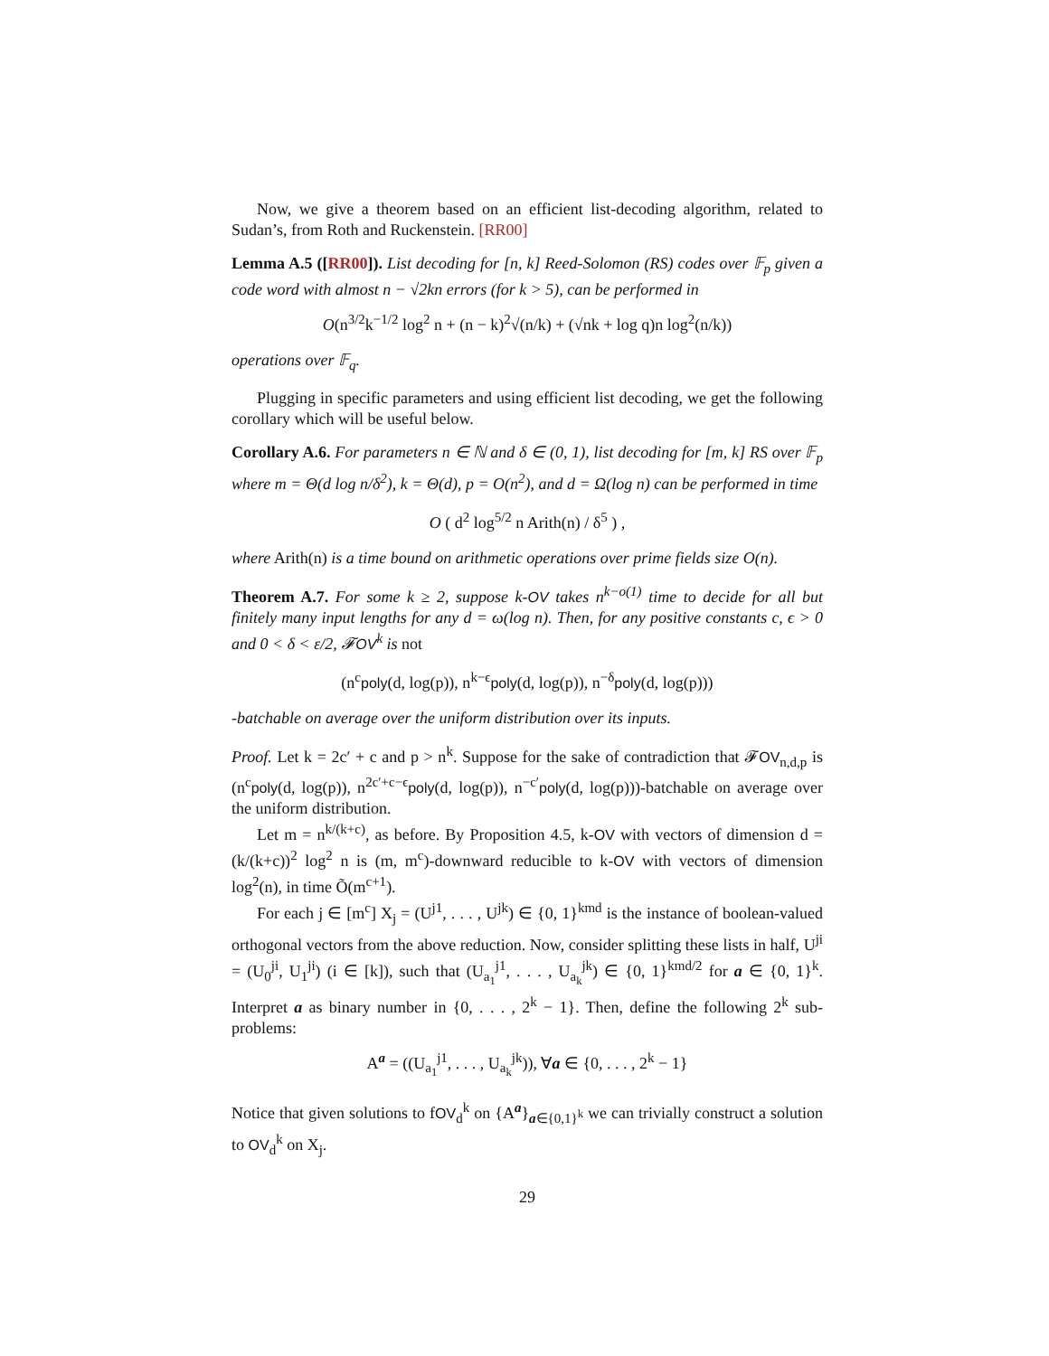Now, we give a theorem based on an efficient list-decoding algorithm, related to Sudan’s, from Roth and Ruckenstein. [RR00]
Lemma A.5 ([RR00]). List decoding for [n, k] Reed-Solomon (RS) codes over 𝔽<sub>p</sub> given a code word with almost n − √2kn errors (for k > 5), can be performed in
O(n<sup>3/2</sup>k<sup>−1/2</sup> log<sup>2</sup> n + (n − k)<sup>2</sup>√(n/k) + (√nk + log q)n log<sup>2</sup>(n/k))
operations over 𝔽<sub>q</sub>.
Plugging in specific parameters and using efficient list decoding, we get the following corollary which will be useful below.
Corollary A.6. For parameters n ∈ ℕ and δ ∈ (0, 1), list decoding for [m, k] RS over 𝔽<sub>p</sub> where m = Θ(d log n/δ<sup>2</sup>), k = Θ(d), p = O(n<sup>2</sup>), and d = Ω(log n) can be performed in time
O ( d<sup>2</sup> log<sup>5/2</sup> n Arith(n) / δ<sup>5</sup> ) ,
where Arith(n) is a time bound on arithmetic operations over prime fields size O(n).
Theorem A.7. For some k ≥ 2, suppose k-OV takes n<sup>k−o(1)</sup> time to decide for all but finitely many input lengths for any d = ω(log n). Then, for any positive constants c, ϵ > 0 and 0 < δ < ε/2, 𝓕OV<sup>k</sup> is not
(n<sup>c</sup>poly(d, log(p)), n<sup>k−ϵ</sup>poly(d, log(p)), n<sup>−δ</sup>poly(d, log(p)))
-batchable on average over the uniform distribution over its inputs.
Proof. Let k = 2c′ + c and p > n<sup>k</sup>. Suppose for the sake of contradiction that 𝓕OV<sub>n,d,p</sub> is (n<sup>c</sup>poly(d, log(p)), n<sup>2c′+c−ϵ</sup>poly(d, log(p)), n<sup>−c′</sup>poly(d, log(p)))-batchable on average over the uniform distribution.
Let m = n<sup>k/(k+c)</sup>, as before. By Proposition 4.5, k-OV with vectors of dimension d = (k/(k+c))<sup>2</sup> log<sup>2</sup> n is (m, m<sup>c</sup>)-downward reducible to k-OV with vectors of dimension log<sup>2</sup>(n), in time Õ(m<sup>c+1</sup>).
For each j ∈ [m<sup>c</sup>] X<sub>j</sub> = (U<sup>j1</sup>, . . . , U<sup>jk</sup>) ∈ {0, 1}<sup>kmd</sup> is the instance of boolean-valued orthogonal vectors from the above reduction. Now, consider splitting these lists in half, U<sup>ji</sup> = (U<sub>0</sub><sup>ji</sup>, U<sub>1</sub><sup>ji</sup>) (i ∈ [k]), such that (U<sub>a<sub>1</sub></sub><sup>j1</sup>, . . . , U<sub>a<sub>k</sub></sub><sup>jk</sup>) ∈ {0, 1}<sup>kmd/2</sup> for a ∈ {0, 1}<sup>k</sup>. Interpret a as binary number in {0, . . . , 2<sup>k</sup> − 1}. Then, define the following 2<sup>k</sup> sub-problems:
A<sup>a</sup> = ((U<sub>a<sub>1</sub></sub><sup>j1</sup>, . . . , U<sub>a<sub>k</sub></sub><sup>jk</sup>)), ∀a ∈ {0, . . . , 2<sup>k</sup> − 1}
Notice that given solutions to fOV<sub>d</sub><sup>k</sup> on {A<sup>a</sup>}<sub>a∈{0,1}<sup>k</sup></sub> we can trivially construct a solution to OV<sub>d</sub><sup>k</sup> on X<sub>j</sub>.
29